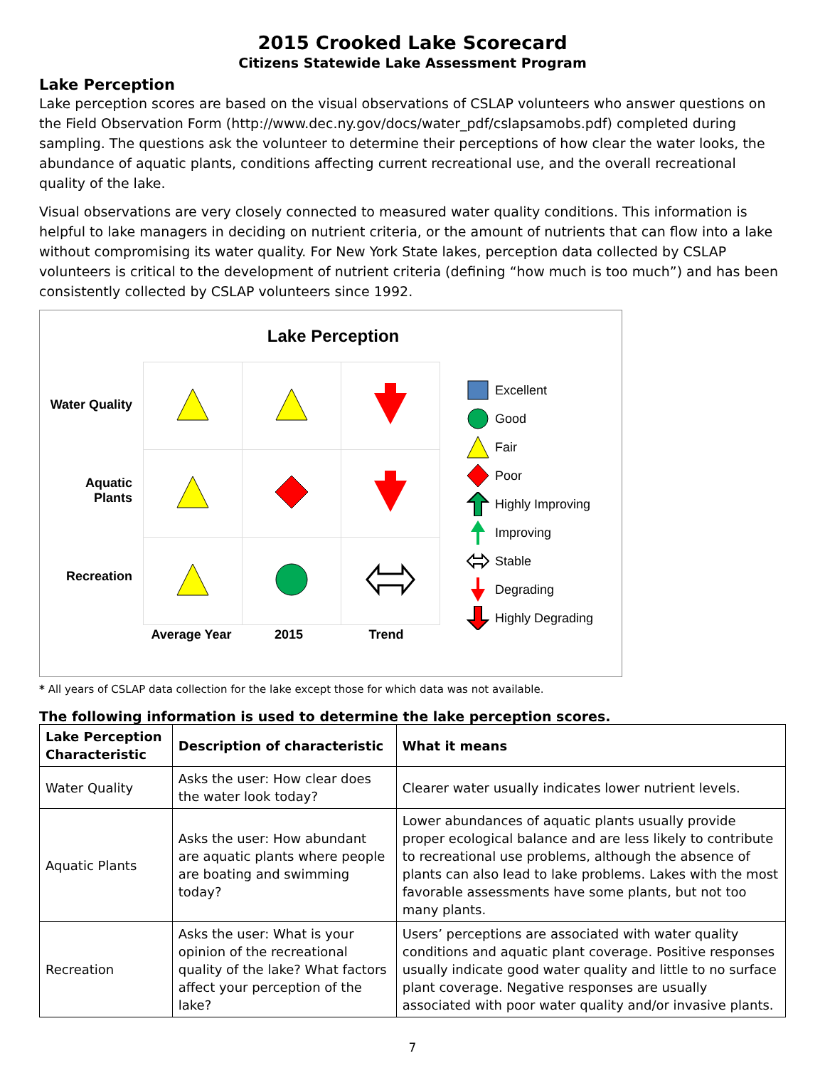2015 Crooked Lake Scorecard
Citizens Statewide Lake Assessment Program
Lake Perception
Lake perception scores are based on the visual observations of CSLAP volunteers who answer questions on the Field Observation Form (http://www.dec.ny.gov/docs/water_pdf/cslapsamobs.pdf) completed during sampling. The questions ask the volunteer to determine their perceptions of how clear the water looks, the abundance of aquatic plants, conditions affecting current recreational use, and the overall recreational quality of the lake.
Visual observations are very closely connected to measured water quality conditions. This information is helpful to lake managers in deciding on nutrient criteria, or the amount of nutrients that can flow into a lake without compromising its water quality. For New York State lakes, perception data collected by CSLAP volunteers is critical to the development of nutrient criteria (defining “how much is too much”) and has been consistently collected by CSLAP volunteers since 1992.
Lake Perception
Water Quality
Aquatic
Plants
Recreation
Average Year 2015 Trend
Excellent
Good
Fair
Poor
Highly Improving
Improving
Stable
Degrading
Highly Degrading
* All years of CSLAP data collection for the lake except those for which data was not available.
The following information is used to determine the lake perception scores.
| Lake Perception Characteristic | Description of characteristic | What it means |
| --- | --- | --- |
| Water Quality | Asks the user: How clear does the water look today? | Clearer water usually indicates lower nutrient levels. |
| Aquatic Plants | Asks the user: How abundant are aquatic plants where people are boating and swimming today? | Lower abundances of aquatic plants usually provide proper ecological balance and are less likely to contribute to recreational use problems, although the absence of plants can also lead to lake problems. Lakes with the most favorable assessments have some plants, but not too many plants. |
| Recreation | Asks the user: What is your opinion of the recreational quality of the lake? What factors affect your perception of the lake? | Users’ perceptions are associated with water quality conditions and aquatic plant coverage. Positive responses usually indicate good water quality and little to no surface plant coverage. Negative responses are usually associated with poor water quality and/or invasive plants. |
7